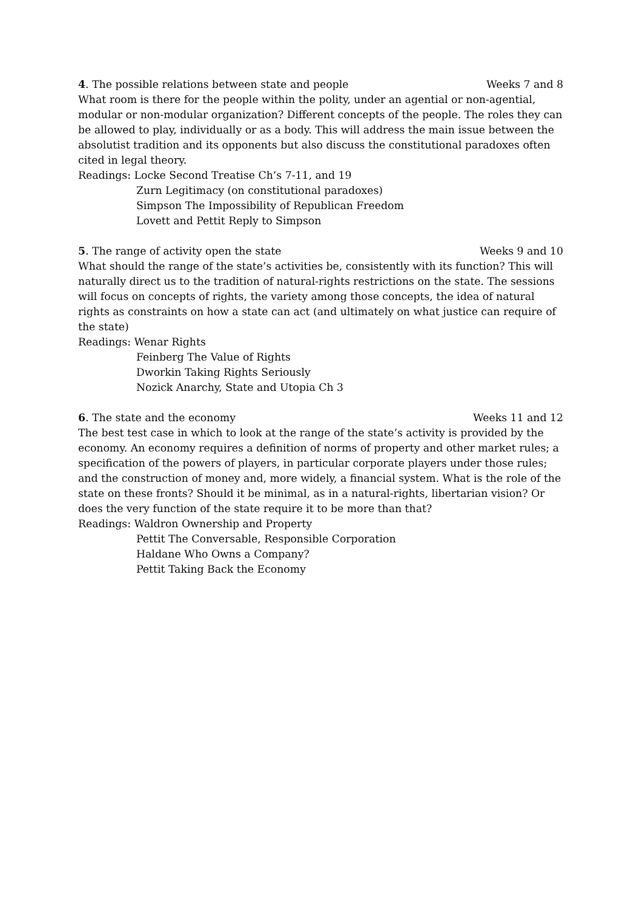4. The possible relations between state and people Weeks 7 and 8
What room is there for the people within the polity, under an agential or non-agential, modular or non-modular organization? Different concepts of the people. The roles they can be allowed to play, individually or as a body. This will address the main issue between the absolutist tradition and its opponents but also discuss the constitutional paradoxes often cited in legal theory.
Readings: Locke Second Treatise Ch’s 7-11, and 19
Zurn Legitimacy (on constitutional paradoxes)
Simpson The Impossibility of Republican Freedom
Lovett and Pettit Reply to Simpson
5. The range of activity open the state Weeks 9 and 10
What should the range of the state’s activities be, consistently with its function? This will naturally direct us to the tradition of natural-rights restrictions on the state. The sessions will focus on concepts of rights, the variety among those concepts, the idea of natural rights as constraints on how a state can act (and ultimately on what justice can require of the state)
Readings: Wenar Rights
Feinberg The Value of Rights
Dworkin Taking Rights Seriously
Nozick Anarchy, State and Utopia Ch 3
6. The state and the economy Weeks 11 and 12
The best test case in which to look at the range of the state’s activity is provided by the economy. An economy requires a definition of norms of property and other market rules; a specification of the powers of players, in particular corporate players under those rules; and the construction of money and, more widely, a financial system. What is the role of the state on these fronts? Should it be minimal, as in a natural-rights, libertarian vision? Or does the very function of the state require it to be more than that?
Readings: Waldron Ownership and Property
Pettit The Conversable, Responsible Corporation
Haldane Who Owns a Company?
Pettit Taking Back the Economy